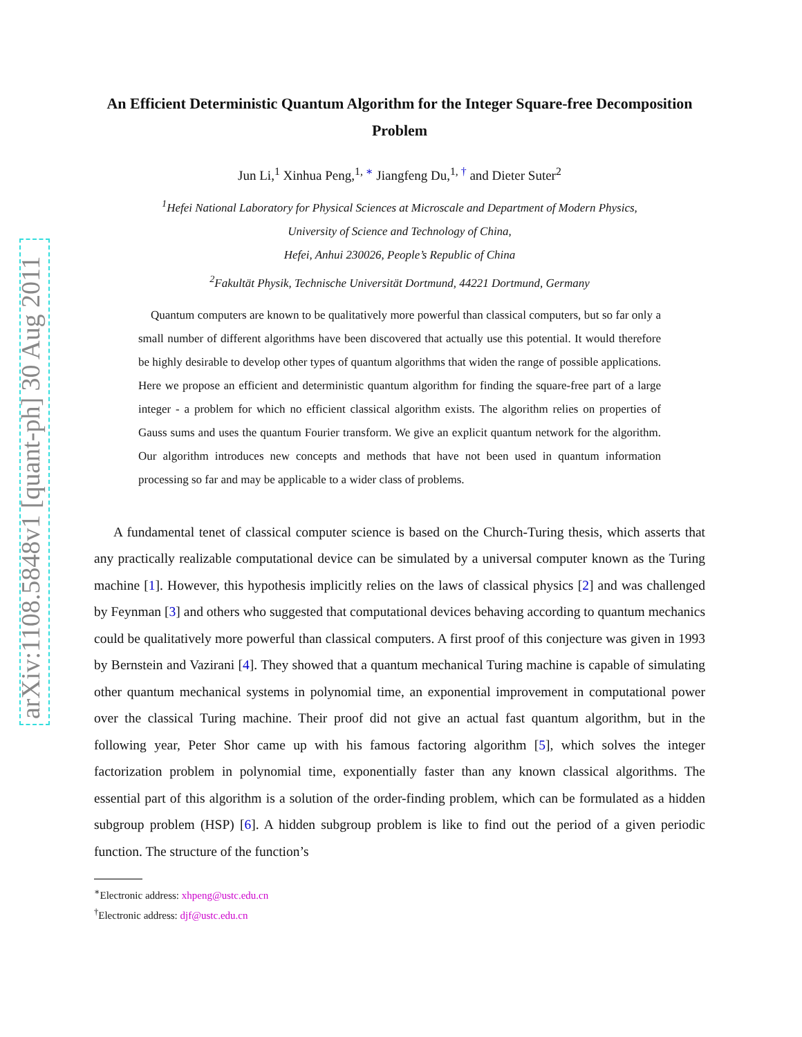arXiv:1108.5848v1 [quant-ph] 30 Aug 2011
An Efficient Deterministic Quantum Algorithm for the Integer Square-free Decomposition Problem
Jun Li,<sup>1</sup> Xinhua Peng,<sup>1, ∗</sup> Jiangfeng Du,<sup>1, †</sup> and Dieter Suter<sup>2</sup>
<sup>1</sup> Hefei National Laboratory for Physical Sciences at Microscale and Department of Modern Physics,
University of Science and Technology of China,
Hefei, Anhui 230026, People’s Republic of China
<sup>2</sup> Fakultät Physik, Technische Universität Dortmund, 44221 Dortmund, Germany
Quantum computers are known to be qualitatively more powerful than classical computers, but so far only a small number of different algorithms have been discovered that actually use this potential. It would therefore be highly desirable to develop other types of quantum algorithms that widen the range of possible applications. Here we propose an efficient and deterministic quantum algorithm for finding the square-free part of a large integer - a problem for which no efficient classical algorithm exists. The algorithm relies on properties of Gauss sums and uses the quantum Fourier transform. We give an explicit quantum network for the algorithm. Our algorithm introduces new concepts and methods that have not been used in quantum information processing so far and may be applicable to a wider class of problems.
A fundamental tenet of classical computer science is based on the Church-Turing thesis, which asserts that any practically realizable computational device can be simulated by a universal computer known as the Turing machine [1]. However, this hypothesis implicitly relies on the laws of classical physics [2] and was challenged by Feynman [3] and others who suggested that computational devices behaving according to quantum mechanics could be qualitatively more powerful than classical computers. A first proof of this conjecture was given in 1993 by Bernstein and Vazirani [4]. They showed that a quantum mechanical Turing machine is capable of simulating other quantum mechanical systems in polynomial time, an exponential improvement in computational power over the classical Turing machine. Their proof did not give an actual fast quantum algorithm, but in the following year, Peter Shor came up with his famous factoring algorithm [5], which solves the integer factorization problem in polynomial time, exponentially faster than any known classical algorithms. The essential part of this algorithm is a solution of the order-finding problem, which can be formulated as a hidden subgroup problem (HSP) [6]. A hidden subgroup problem is like to find out the period of a given periodic function. The structure of the function’s
<sup>∗</sup>Electronic address: xhpeng@ustc.edu.cn
<sup>†</sup> Electronic address: djf@ustc.edu.cn